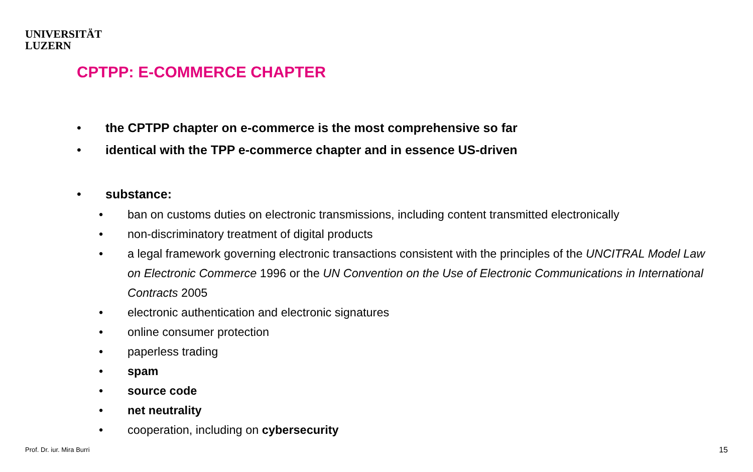UNIVERSITÄT
LUZERN
CPTPP: E-COMMERCE CHAPTER
• the CPTPP chapter on e-commerce is the most comprehensive so far
• identical with the TPP e-commerce chapter and in essence US-driven
• substance:
• ban on customs duties on electronic transmissions, including content transmitted electronically
• non-discriminatory treatment of digital products
• a legal framework governing electronic transactions consistent with the principles of the UNCITRAL Model Law on Electronic Commerce 1996 or the UN Convention on the Use of Electronic Communications in International Contracts 2005
• electronic authentication and electronic signatures
• online consumer protection
• paperless trading
• spam
• source code
• net neutrality
• cooperation, including on cybersecurity
Prof. Dr. iur. Mira Burri 15